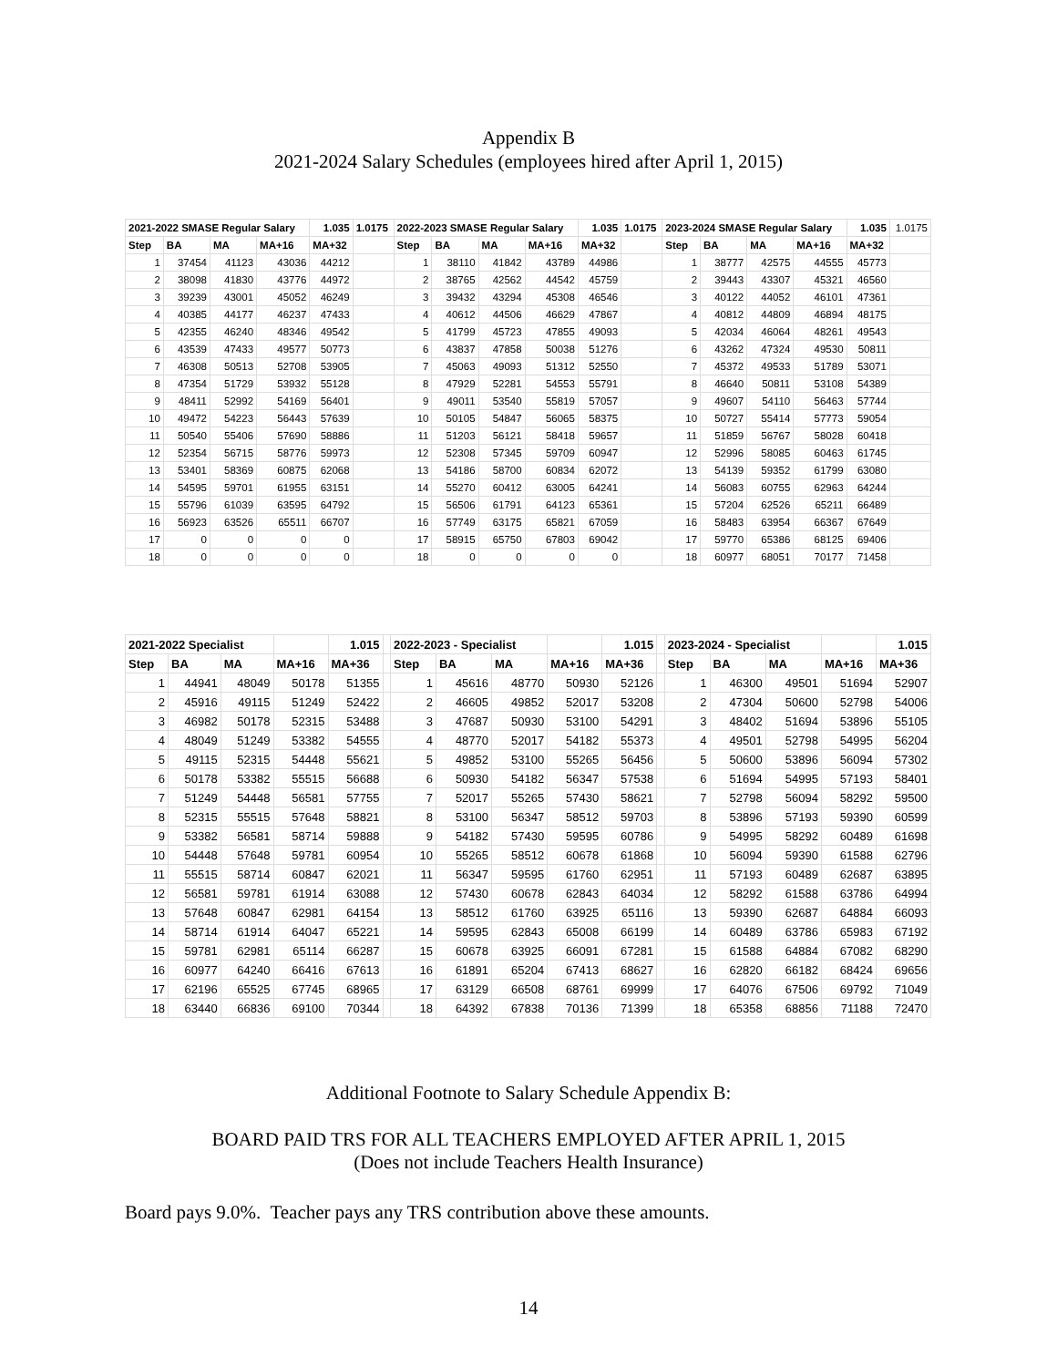Appendix B
2021-2024 Salary Schedules (employees hired after April 1, 2015)
| 2021-2022 SMASE Regular Salary | | | | 1.035 | 1.0175 | 2022-2023 SMASE Regular Salary | | | | 1.035 | 1.0175 | 2023-2024 SMASE Regular Salary | | | | 1.035 | 1.0175 |
| Step | BA | MA | MA+16 | MA+32 | | Step | BA | MA | MA+16 | MA+32 | | Step | BA | MA | MA+16 | MA+32 | |
| 1 | 37454 | 41123 | 43036 | 44212 | | 1 | 38110 | 41842 | 43789 | 44986 | | 1 | 38777 | 42575 | 44555 | 45773 | |
| 2 | 38098 | 41830 | 43776 | 44972 | | 2 | 38765 | 42562 | 44542 | 45759 | | 2 | 39443 | 43307 | 45321 | 46560 | |
| 3 | 39239 | 43001 | 45052 | 46249 | | 3 | 39432 | 43294 | 45308 | 46546 | | 3 | 40122 | 44052 | 46101 | 47361 | |
| 4 | 40385 | 44177 | 46237 | 47433 | | 4 | 40612 | 44506 | 46629 | 47867 | | 4 | 40812 | 44809 | 46894 | 48175 | |
| 5 | 42355 | 46240 | 48346 | 49542 | | 5 | 41799 | 45723 | 47855 | 49093 | | 5 | 42034 | 46064 | 48261 | 49543 | |
| 6 | 43539 | 47433 | 49577 | 50773 | | 6 | 43837 | 47858 | 50038 | 51276 | | 6 | 43262 | 47324 | 49530 | 50811 | |
| 7 | 46308 | 50513 | 52708 | 53905 | | 7 | 45063 | 49093 | 51312 | 52550 | | 7 | 45372 | 49533 | 51789 | 53071 | |
| 8 | 47354 | 51729 | 53932 | 55128 | | 8 | 47929 | 52281 | 54553 | 55791 | | 8 | 46640 | 50811 | 53108 | 54389 | |
| 9 | 48411 | 52992 | 54169 | 56401 | | 9 | 49011 | 53540 | 55819 | 57057 | | 9 | 49607 | 54110 | 56463 | 57744 | |
| 10 | 49472 | 54223 | 56443 | 57639 | | 10 | 50105 | 54847 | 56065 | 58375 | | 10 | 50727 | 55414 | 57773 | 59054 | |
| 11 | 50540 | 55406 | 57690 | 58886 | | 11 | 51203 | 56121 | 58418 | 59657 | | 11 | 51859 | 56767 | 58028 | 60418 | |
| 12 | 52354 | 56715 | 58776 | 59973 | | 12 | 52308 | 57345 | 59709 | 60947 | | 12 | 52996 | 58085 | 60463 | 61745 | |
| 13 | 53401 | 58369 | 60875 | 62068 | | 13 | 54186 | 58700 | 60834 | 62072 | | 13 | 54139 | 59352 | 61799 | 63080 | |
| 14 | 54595 | 59701 | 61955 | 63151 | | 14 | 55270 | 60412 | 63005 | 64241 | | 14 | 56083 | 60755 | 62963 | 64244 | |
| 15 | 55796 | 61039 | 63595 | 64792 | | 15 | 56506 | 61791 | 64123 | 65361 | | 15 | 57204 | 62526 | 65211 | 66489 | |
| 16 | 56923 | 63526 | 65511 | 66707 | | 16 | 57749 | 63175 | 65821 | 67059 | | 16 | 58483 | 63954 | 66367 | 67649 | |
| 17 | 0 | 0 | 0 | 0 | | 17 | 58915 | 65750 | 67803 | 69042 | | 17 | 59770 | 65386 | 68125 | 69406 | |
| 18 | 0 | 0 | 0 | 0 | | 18 | 0 | 0 | 0 | 0 | | 18 | 60977 | 68051 | 70177 | 71458 | |
| 2021-2022 Specialist | | | | 1.015 | | 2022-2023 - Specialist | | | | 1.015 | | 2023-2024 - Specialist | | | | 1.015 |
| Step | BA | MA | MA+16 | MA+36 | | Step | BA | MA | MA+16 | MA+36 | | Step | BA | MA | MA+16 | MA+36 |
| 1 | 44941 | 48049 | 50178 | 51355 | | 1 | 45616 | 48770 | 50930 | 52126 | | 1 | 46300 | 49501 | 51694 | 52907 |
| 2 | 45916 | 49115 | 51249 | 52422 | | 2 | 46605 | 49852 | 52017 | 53208 | | 2 | 47304 | 50600 | 52798 | 54006 |
| 3 | 46982 | 50178 | 52315 | 53488 | | 3 | 47687 | 50930 | 53100 | 54291 | | 3 | 48402 | 51694 | 53896 | 55105 |
| 4 | 48049 | 51249 | 53382 | 54555 | | 4 | 48770 | 52017 | 54182 | 55373 | | 4 | 49501 | 52798 | 54995 | 56204 |
| 5 | 49115 | 52315 | 54448 | 55621 | | 5 | 49852 | 53100 | 55265 | 56456 | | 5 | 50600 | 53896 | 56094 | 57302 |
| 6 | 50178 | 53382 | 55515 | 56688 | | 6 | 50930 | 54182 | 56347 | 57538 | | 6 | 51694 | 54995 | 57193 | 58401 |
| 7 | 51249 | 54448 | 56581 | 57755 | | 7 | 52017 | 55265 | 57430 | 58621 | | 7 | 52798 | 56094 | 58292 | 59500 |
| 8 | 52315 | 55515 | 57648 | 58821 | | 8 | 53100 | 56347 | 58512 | 59703 | | 8 | 53896 | 57193 | 59390 | 60599 |
| 9 | 53382 | 56581 | 58714 | 59888 | | 9 | 54182 | 57430 | 59595 | 60786 | | 9 | 54995 | 58292 | 60489 | 61698 |
| 10 | 54448 | 57648 | 59781 | 60954 | | 10 | 55265 | 58512 | 60678 | 61868 | | 10 | 56094 | 59390 | 61588 | 62796 |
| 11 | 55515 | 58714 | 60847 | 62021 | | 11 | 56347 | 59595 | 61760 | 62951 | | 11 | 57193 | 60489 | 62687 | 63895 |
| 12 | 56581 | 59781 | 61914 | 63088 | | 12 | 57430 | 60678 | 62843 | 64034 | | 12 | 58292 | 61588 | 63786 | 64994 |
| 13 | 57648 | 60847 | 62981 | 64154 | | 13 | 58512 | 61760 | 63925 | 65116 | | 13 | 59390 | 62687 | 64884 | 66093 |
| 14 | 58714 | 61914 | 64047 | 65221 | | 14 | 59595 | 62843 | 65008 | 66199 | | 14 | 60489 | 63786 | 65983 | 67192 |
| 15 | 59781 | 62981 | 65114 | 66287 | | 15 | 60678 | 63925 | 66091 | 67281 | | 15 | 61588 | 64884 | 67082 | 68290 |
| 16 | 60977 | 64240 | 66416 | 67613 | | 16 | 61891 | 65204 | 67413 | 68627 | | 16 | 62820 | 66182 | 68424 | 69656 |
| 17 | 62196 | 65525 | 67745 | 68965 | | 17 | 63129 | 66508 | 68761 | 69999 | | 17 | 64076 | 67506 | 69792 | 71049 |
| 18 | 63440 | 66836 | 69100 | 70344 | | 18 | 64392 | 67838 | 70136 | 71399 | | 18 | 65358 | 68856 | 71188 | 72470 |
Additional Footnote to Salary Schedule Appendix B:
BOARD PAID TRS FOR ALL TEACHERS EMPLOYED AFTER APRIL 1, 2015
(Does not include Teachers Health Insurance)
Board pays 9.0%. Teacher pays any TRS contribution above these amounts.
14